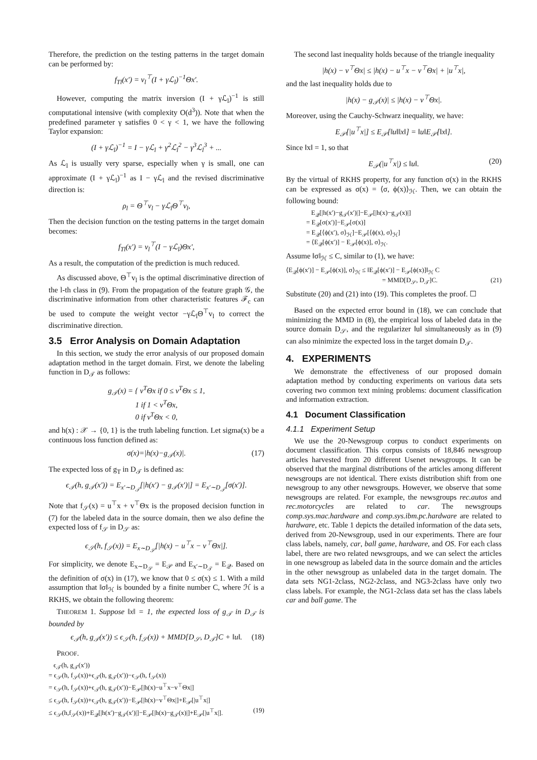Therefore, the prediction on the testing patterns in the target domain can be performed by:
f<sub>Tl</sub>(x′) = v<sub>l</sub><sup>⊤</sup>(I + γℒ<sub>l</sub>)<sup>−1</sup>Θx′.
However, computing the matrix inversion (I + γℒ<sub>l</sub>)<sup>−1</sup> is still computational intensive (with complexity O(d<sup>3</sup>)). Note that when the predefined parameter γ satisfies 0 < γ < 1, we have the following Taylor expansion:
(I + γℒ<sub>l</sub>)<sup>−1</sup> = I − γℒ<sub>l</sub> + γ<sup>2</sup>ℒ<sub>l</sub><sup>2</sup> − γ<sup>3</sup>ℒ<sub>l</sub><sup>3</sup> + ...
As ℒ<sub>l</sub> is usually very sparse, especially when γ is small, one can approximate (I + γℒ<sub>l</sub>)<sup>−1</sup> as I − γℒ<sub>l</sub> and the revised discriminative direction is:
ρ<sub>l</sub> = Θ<sup>⊤</sup>v<sub>l</sub> − γℒ<sub>l</sub>Θ<sup>⊤</sup>v<sub>l</sub>,
Then the decision function on the testing patterns in the target domain becomes:
f<sub>Tl</sub>(x′) = v<sub>l</sub><sup>⊤</sup>(I − γℒ<sub>l</sub>)Θx′,
As a result, the computation of the prediction is much reduced.
As discussed above, Θ<sup>⊤</sup>v<sub>l</sub> is the optimal discriminative direction of the l-th class in (9). From the propagation of the feature graph 𝒢, the discriminative information from other characteristic features ℱ<sub>c</sub> can be used to compute the weight vector −γℒ<sub>l</sub>Θ<sup>⊤</sup>v<sub>l</sub> to correct the discriminative direction.
3.5 Error Analysis on Domain Adaptation
In this section, we study the error analysis of our proposed domain adaptation method in the target domain. First, we denote the labeling function in D<sub>𝒯</sub> as follows:
g<sub>𝒯</sub>(x) = { v<sup>T</sup>Θx if 0 ≤ v<sup>T</sup>Θx ≤ 1,
1 if 1 < v<sup>T</sup>Θx,
0 if v<sup>T</sup>Θx < 0,
and h(x) : 𝒳 → {0, 1} is the truth labeling function. Let sigma(x) be a continuous loss function defined as:
σ(x)=|h(x)−g<sub>𝒯</sub>(x)|. (17)
The expected loss of g<sub>T</sub> in D<sub>𝒯</sub> is defined as:
ϵ<sub>𝒯</sub>(h, g<sub>𝒯</sub>(x′)) = E<sub>x′∼D<sub>𝒯</sub></sub>[|h(x′) − g<sub>𝒯</sub>(x′)|] = E<sub>x′∼D<sub>𝒯</sub></sub>[σ(x′)].
Note that f<sub>𝒮</sub>(x) = u<sup>⊤</sup>x + v<sup>⊤</sup>Θx is the proposed decision function in (7) for the labeled data in the source domain, then we also define the expected loss of f<sub>𝒮</sub> in D<sub>𝒮</sub> as:
ϵ<sub>𝒮</sub>(h, f<sub>𝒮</sub>(x)) = E<sub>x∼D<sub>𝒮</sub></sub>[|h(x) − u<sup>⊤</sup>x − v<sup>⊤</sup>Θx|].
For simplicity, we denote E<sub>x∼D<sub>𝒮</sub></sub> = E<sub>𝒫</sub> and E<sub>x′∼D<sub>𝒯</sub></sub> = E<sub>𝒬</sub>. Based on the definition of σ(x) in (17), we know that 0 ≤ σ(x) ≤ 1. With a mild assumption that ‖σ‖<sub>ℋ</sub> is bounded by a finite number C, where ℋ is a RKHS, we obtain the following theorem:
THEOREM 1. Suppose ‖x‖ = 1, the expected loss of g<sub>𝒯</sub> in D<sub>𝒯</sub> is bounded by
ϵ<sub>𝒯</sub>(h, g<sub>𝒯</sub>(x′)) ≤ ϵ<sub>𝒮</sub>(h, f<sub>𝒮</sub>(x)) + MMD[D<sub>𝒮</sub>, D<sub>𝒯</sub>]C + ‖u‖. (18)
PROOF.
ϵ<sub>𝒯</sub>(h, g<sub>𝒯</sub>(x′))
= ϵ<sub>𝒮</sub>(h, f<sub>𝒮</sub>(x))+ϵ<sub>𝒯</sub>(h, g<sub>𝒯</sub>(x′))−ϵ<sub>𝒮</sub>(h, f<sub>𝒮</sub>(x))
= ϵ<sub>𝒮</sub>(h, f<sub>𝒮</sub>(x))+ϵ<sub>𝒯</sub>(h, g<sub>𝒯</sub>(x′))−E<sub>𝒫</sub>[|h(x)−u<sup>⊤</sup>x−v<sup>⊤</sup>Θx|]
≤ ϵ<sub>𝒮</sub>(h, f<sub>𝒮</sub>(x))+ϵ<sub>𝒯</sub>(h, g<sub>𝒯</sub>(x′))−E<sub>𝒫</sub>[|h(x)−v<sup>⊤</sup>Θx|]+E<sub>𝒫</sub>[|u<sup>⊤</sup>x|]
≤ ϵ<sub>𝒮</sub>(h,f<sub>𝒮</sub>(x))+E<sub>𝒬</sub>[|h(x′)−g<sub>𝒯</sub>(x′)|]−E<sub>𝒫</sub>[|h(x)−g<sub>𝒯</sub>(x)|]+E<sub>𝒫</sub>[|u<sup>⊤</sup>x|]. (19)
The second last inequality holds because of the triangle inequality
|h(x) − v<sup>⊤</sup>Θx| ≤ |h(x) − u<sup>⊤</sup>x − v<sup>⊤</sup>Θx| + |u<sup>⊤</sup>x|,
and the last inequality holds due to
|h(x) − g<sub>𝒯</sub>(x)| ≤ |h(x) − v<sup>⊤</sup>Θx|.
Moreover, using the Cauchy-Schwarz inequality, we have:
E<sub>𝒫</sub>[|u<sup>⊤</sup>x|] ≤ E<sub>𝒫</sub>[‖u‖‖x‖] = ‖u‖E<sub>𝒫</sub>[‖x‖].
Since ‖x‖ = 1, so that
E<sub>𝒫</sub>(|u<sup>⊤</sup>x|) ≤ ‖u‖. (20)
By the virtual of RKHS property, for any function σ(x) in the RKHS can be expressed as σ(x) = ⟨σ, ϕ(x)⟩<sub>ℋ</sub>. Then, we can obtain the following bound:
E<sub>𝒬</sub>[|h(x′)−g<sub>𝒯</sub>(x′)|]−E<sub>𝒫</sub>[|h(x)−g<sub>𝒯</sub>(x)|]
= E<sub>𝒬</sub>[σ(x′)]−E<sub>𝒫</sub>[σ(x)]
= E<sub>𝒬</sub>[⟨ϕ(x′), σ⟩<sub>ℋ</sub>]−E<sub>𝒫</sub>[⟨ϕ(x), σ⟩<sub>ℋ</sub>]
= ⟨E<sub>𝒬</sub>[ϕ(x′)] − E<sub>𝒫</sub>[ϕ(x)], σ⟩<sub>ℋ</sub>.
Assume ‖σ‖<sub>ℋ</sub> ≤ C, similar to (1), we have:
⟨E<sub>𝒬</sub>[ϕ(x′)] − E<sub>𝒫</sub>[ϕ(x)], σ⟩<sub>ℋ</sub> ≤ ‖E<sub>𝒬</sub>[ϕ(x′)] − E<sub>𝒫</sub>[ϕ(x)]‖<sub>ℋ</sub> C
= MMD[D<sub>𝒮</sub>, D<sub>𝒯</sub>]C. (21)
Substitute (20) and (21) into (19). This completes the proof. ☐
Based on the expected error bound in (18), we can conclude that minimizing the MMD in (8), the empirical loss of labeled data in the source domain D<sub>𝒮</sub>, and the regularizer ‖u‖ simultaneously as in (9) can also minimize the expected loss in the target domain D<sub>𝒯</sub>.
4. EXPERIMENTS
We demonstrate the effectiveness of our proposed domain adaptation method by conducting experiments on various data sets covering two common text mining problems: document classification and information extraction.
4.1 Document Classification
4.1.1 Experiment Setup
We use the 20-Newsgroup corpus to conduct experiments on document classification. This corpus consists of 18,846 newsgroup articles harvested from 20 different Usenet newsgroups. It can be observed that the marginal distributions of the articles among different newsgroups are not identical. There exists distribution shift from one newsgroup to any other newsgroups. However, we observe that some newsgroups are related. For example, the newsgroups rec.autos and rec.motorcycles are related to car. The newsgroups comp.sys.mac.hardware and comp.sys.ibm.pc.hardware are related to hardware, etc. Table 1 depicts the detailed information of the data sets, derived from 20-Newsgroup, used in our experiments. There are four class labels, namely, car, ball game, hardware, and OS. For each class label, there are two related newsgroups, and we can select the articles in one newsgroup as labeled data in the source domain and the articles in the other newsgroup as unlabeled data in the target domain. The data sets NG1-2class, NG2-2class, and NG3-2class have only two class labels. For example, the NG1-2class data set has the class labels car and ball game. The